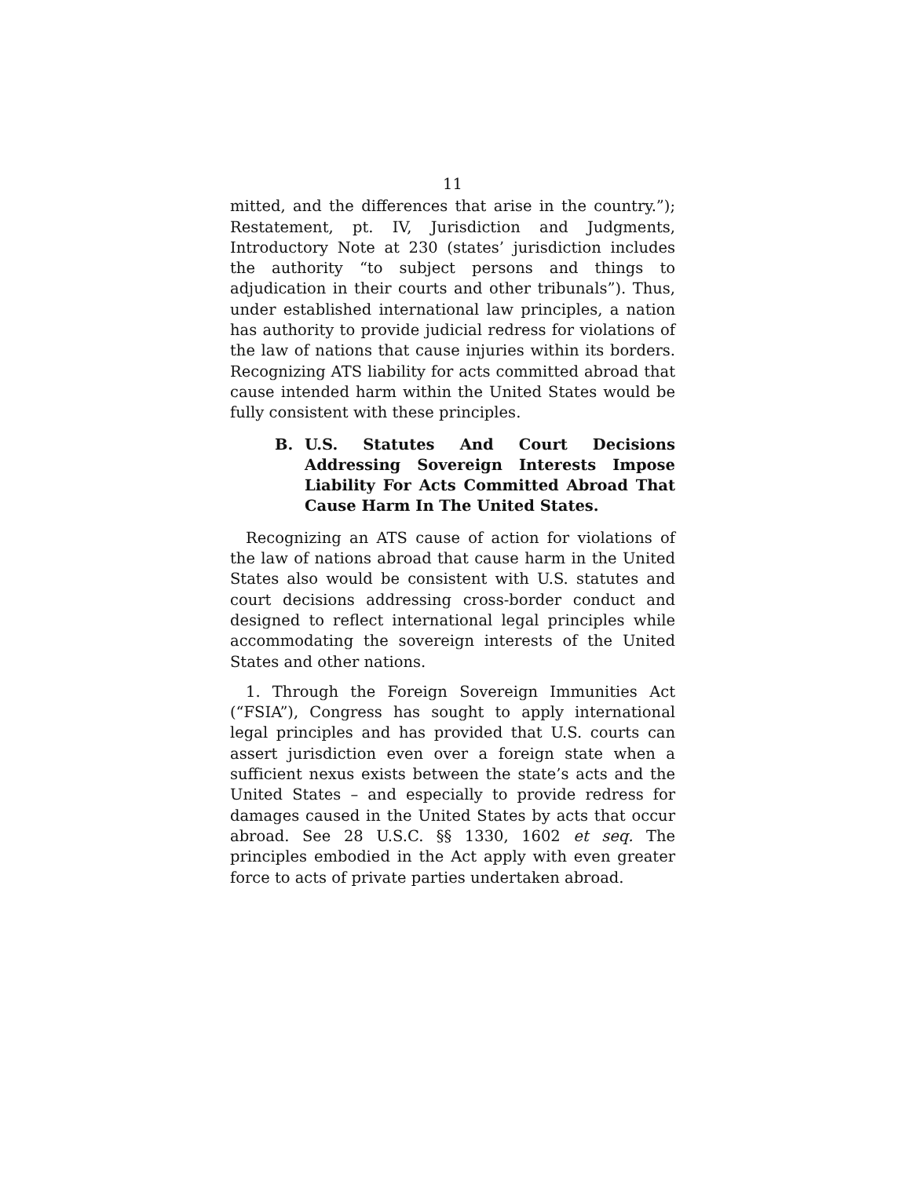11
mitted, and the differences that arise in the country.”); Restatement, pt. IV, Jurisdiction and Judgments, Introductory Note at 230 (states’ juris­diction includes the authority “to subject persons and things to adjudication in their courts and other tribunals”). Thus, under established international law principles, a nation has authority to provide judicial redress for violations of the law of nations that cause injuries within its borders. Recognizing ATS liability for acts committed abroad that cause intended harm within the United States would be fully consistent with these principles.
B. U.S. Statutes And Court Decisions Addressing Sovereign Interests Impose Liability For Acts Committed Abroad That Cause Harm In The United States.
Recognizing an ATS cause of action for violations of the law of nations abroad that cause harm in the United States also would be consistent with U.S. statutes and court decisions addressing cross-border conduct and designed to reflect international legal principles while accommodating the sovereign interests of the United States and other nations.
1. Through the Foreign Sovereign Immunities Act (“FSIA”), Congress has sought to apply inter­national legal principles and has provided that U.S. courts can assert jurisdiction even over a foreign state when a sufficient nexus exists between the state’s acts and the United States – and especially to provide redress for damages caused in the United States by acts that occur abroad. See 28 U.S.C. §§ 1330, 1602 et seq. The principles embodied in the Act apply with even greater force to acts of private parties undertaken abroad.